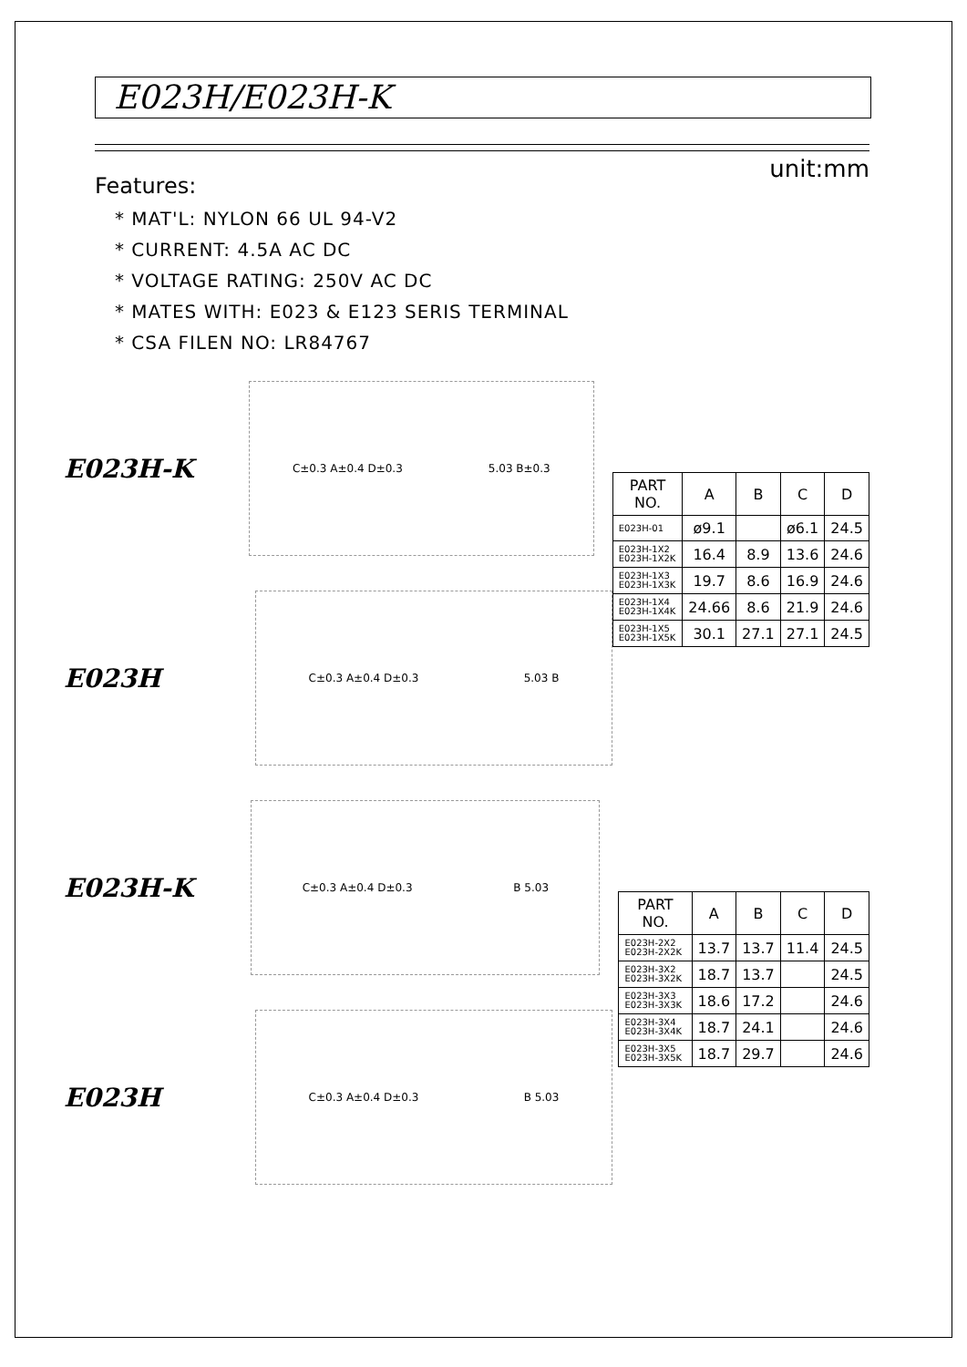E023H/E023H-K
unit:mm
Features:
* MAT'L: NYLON 66 UL 94-V2
* CURRENT: 4.5A AC DC
* VOLTAGE RATING: 250V AC DC
* MATES WITH: E023 & E123 SERIS TERMINAL
* CSA FILEN NO: LR84767
E023H-K
C±0.3 A±0.4 D±0.3 5.03 B±0.3
| PART NO. | A | B | C | D |
| --- | --- | --- | --- | --- |
| E023H-01 | ø9.1 | | ø6.1 | 24.5 |
| E023H-1X2 E023H-1X2K | 16.4 | 8.9 | 13.6 | 24.6 |
| E023H-1X3 E023H-1X3K | 19.7 | 8.6 | 16.9 | 24.6 |
| E023H-1X4 E023H-1X4K | 24.66 | 8.6 | 21.9 | 24.6 |
| E023H-1X5 E023H-1X5K | 30.1 | 27.1 | 27.1 | 24.5 |
E023H
C±0.3 A±0.4 D±0.3 5.03 B
E023H-K
C±0.3 A±0.4 D±0.3 B 5.03
| PART NO. | A | B | C | D |
| --- | --- | --- | --- | --- |
| E023H-2X2 E023H-2X2K | 13.7 | 13.7 | 11.4 | 24.5 |
| E023H-3X2 E023H-3X2K | 18.7 | 13.7 | | 24.5 |
| E023H-3X3 E023H-3X3K | 18.6 | 17.2 | | 24.6 |
| E023H-3X4 E023H-3X4K | 18.7 | 24.1 | | 24.6 |
| E023H-3X5 E023H-3X5K | 18.7 | 29.7 | | 24.6 |
E023H
C±0.3 A±0.4 D±0.3 B 5.03